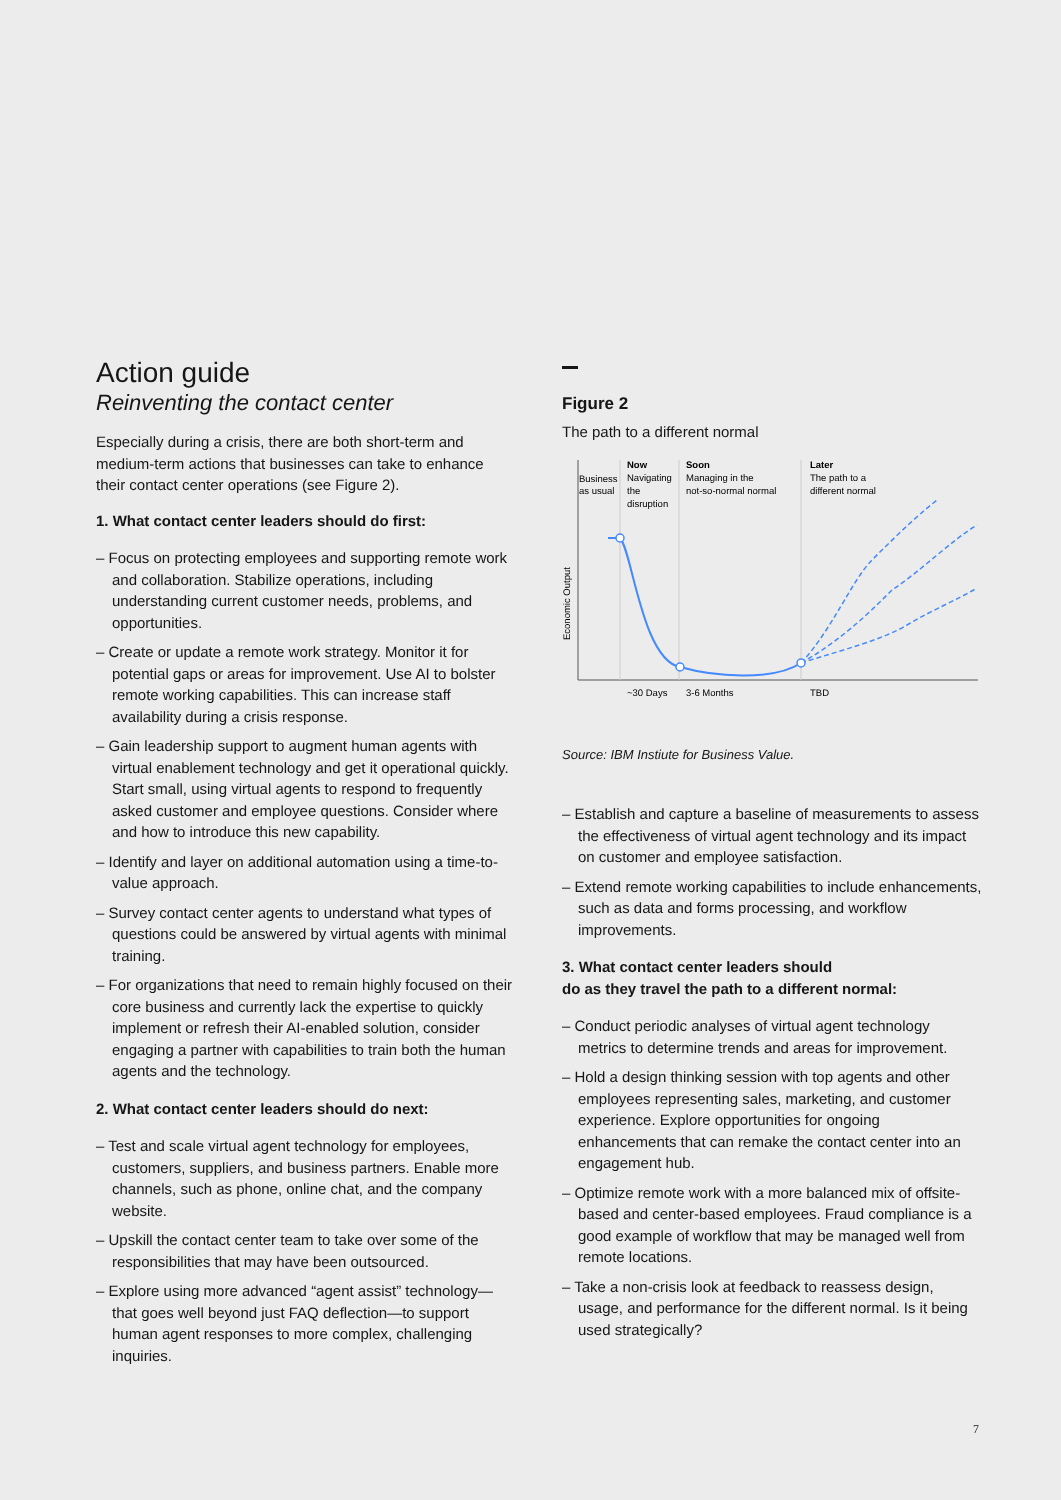Action guide
Reinventing the contact center
Especially during a crisis, there are both short-term and medium-term actions that businesses can take to enhance their contact center operations (see Figure 2).
1. What contact center leaders should do first:
– Focus on protecting employees and supporting remote work and collaboration. Stabilize operations, including understanding current customer needs, problems, and opportunities.
– Create or update a remote work strategy. Monitor it for potential gaps or areas for improvement. Use AI to bolster remote working capabilities. This can increase staff availability during a crisis response.
– Gain leadership support to augment human agents with virtual enablement technology and get it operational quickly. Start small, using virtual agents to respond to frequently asked customer and employee questions. Consider where and how to introduce this new capability.
– Identify and layer on additional automation using a time-to-value approach.
– Survey contact center agents to understand what types of questions could be answered by virtual agents with minimal training.
– For organizations that need to remain highly focused on their core business and currently lack the expertise to quickly implement or refresh their AI-enabled solution, consider engaging a partner with capabilities to train both the human agents and the technology.
2. What contact center leaders should do next:
– Test and scale virtual agent technology for employees, customers, suppliers, and business partners. Enable more channels, such as phone, online chat, and the company website.
– Upskill the contact center team to take over some of the responsibilities that may have been outsourced.
– Explore using more advanced “agent assist” technology—that goes well beyond just FAQ deflection—to support human agent responses to more complex, challenging inquiries.
Figure 2
The path to a different normal
Business
as usual
Now
Navigating
the
disruption
Soon
Managing in the
not-so-normal normal
Later
The path to a
different normal
Economic Output
~30 Days
3-6 Months
TBD
Source: IBM Instiute for Business Value.
– Establish and capture a baseline of measurements to assess the effectiveness of virtual agent technology and its impact on customer and employee satisfaction.
– Extend remote working capabilities to include enhancements, such as data and forms processing, and workflow improvements.
3. What contact center leaders should
do as they travel the path to a different normal:
– Conduct periodic analyses of virtual agent technology metrics to determine trends and areas for improvement.
– Hold a design thinking session with top agents and other employees representing sales, marketing, and customer experience. Explore opportunities for ongoing enhancements that can remake the contact center into an engagement hub.
– Optimize remote work with a more balanced mix of offsite-based and center-based employees. Fraud compliance is a good example of workflow that may be managed well from remote locations.
– Take a non-crisis look at feedback to reassess design, usage, and performance for the different normal. Is it being used strategically?
7